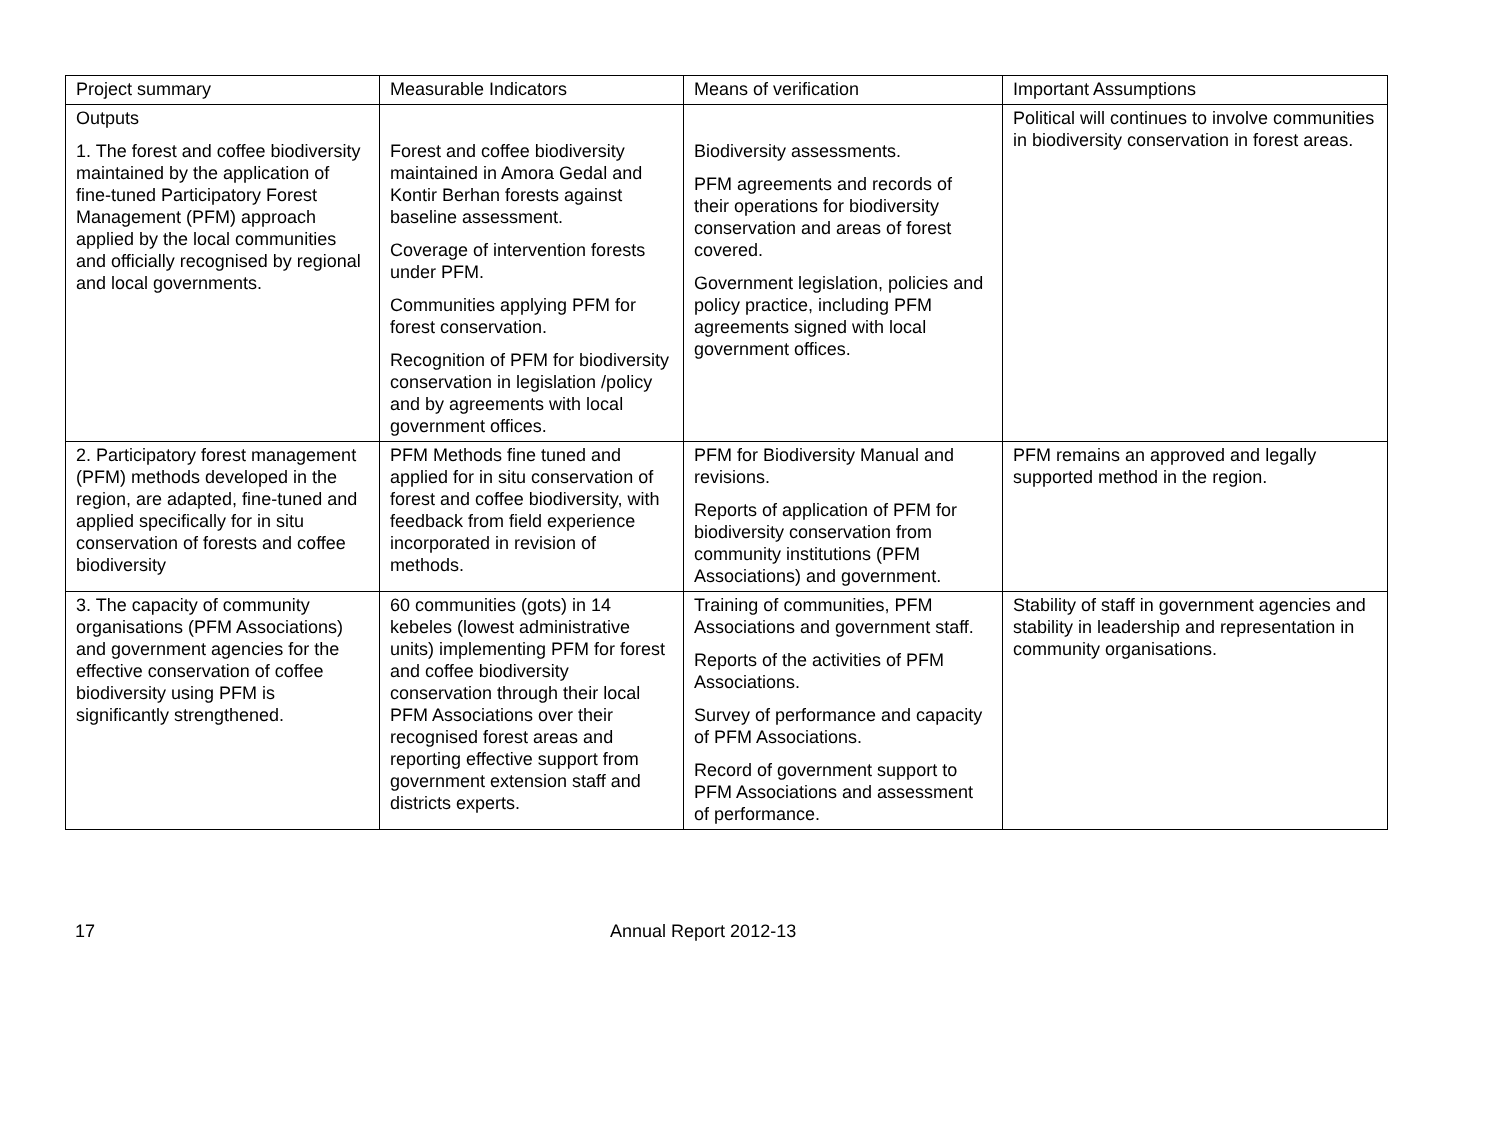| Project summary | Measurable Indicators | Means of verification | Important Assumptions |
| Outputs 1. The forest and coffee biodiversity maintained by the application of fine-tuned Participatory Forest Management (PFM) approach applied by the local communities and officially recognised by regional and local governments. | Forest and coffee biodiversity maintained in Amora Gedal and Kontir Berhan forests against baseline assessment. Coverage of intervention forests under PFM. Communities applying PFM for forest conservation. Recognition of PFM for biodiversity conservation in legislation /policy and by agreements with local government offices. | Biodiversity assessments. PFM agreements and records of their operations for biodiversity conservation and areas of forest covered. Government legislation, policies and policy practice, including PFM agreements signed with local government offices. | Political will continues to involve communities in biodiversity conservation in forest areas. |
| 2. Participatory forest management (PFM) methods developed in the region, are adapted, fine-tuned and applied specifically for in situ conservation of forests and coffee biodiversity | PFM Methods fine tuned and applied for in situ conservation of forest and coffee biodiversity, with feedback from field experience incorporated in revision of methods. | PFM for Biodiversity Manual and revisions. Reports of application of PFM for biodiversity conservation from community institutions (PFM Associations) and government. | PFM remains an approved and legally supported method in the region. |
| 3. The capacity of community organisations (PFM Associations) and government agencies for the effective conservation of coffee biodiversity using PFM is significantly strengthened. | 60 communities (gots) in 14 kebeles (lowest administrative units) implementing PFM for forest and coffee biodiversity conservation through their local PFM Associations over their recognised forest areas and reporting effective support from government extension staff and districts experts. | Training of communities, PFM Associations and government staff. Reports of the activities of PFM Associations. Survey of performance and capacity of PFM Associations. Record of government support to PFM Associations and assessment of performance. | Stability of staff in government agencies and stability in leadership and representation in community organisations. |
17 Annual Report 2012-13